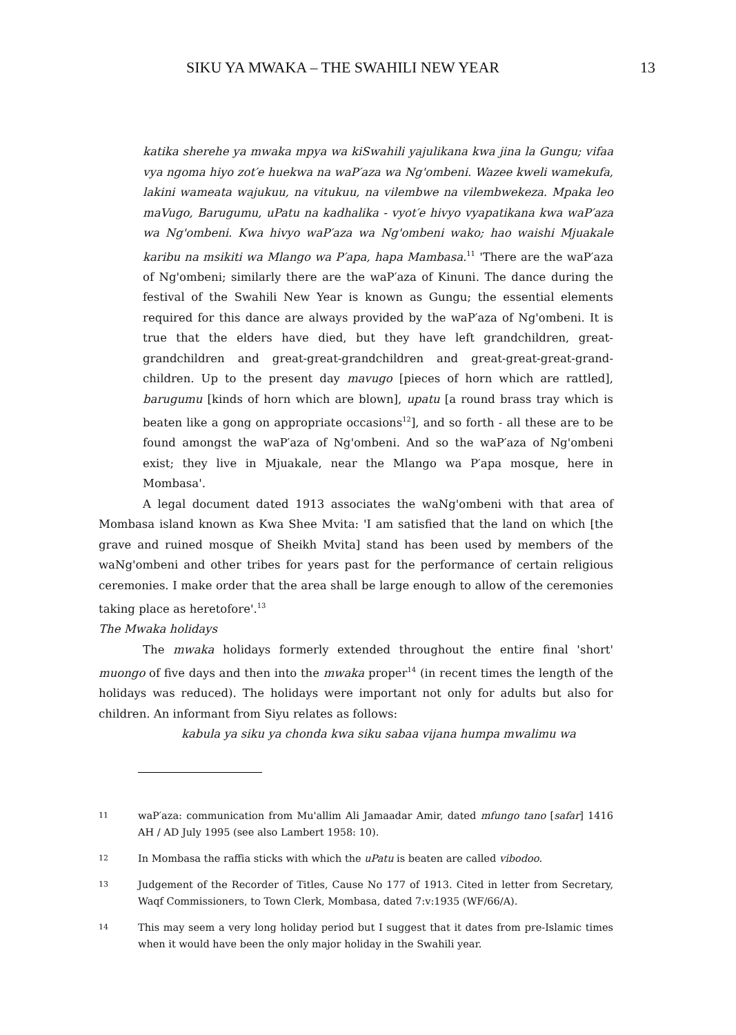SIKU YA MWAKA – THE SWAHILI NEW YEAR 13
katika sherehe ya mwaka mpya wa kiSwahili yajulikana kwa jina la Gungu; vifaa vya ngoma hiyo zot′e huekwa na waP′aza wa Ng'ombeni. Wazee kweli wamekufa, lakini wameata wajukuu, na vitukuu, na vilembwe na vilembwekeza. Mpaka leo maVugo, Barugumu, uPatu na kadhalika - vyot′e hivyo vyapatikana kwa waP′aza wa Ng'ombeni. Kwa hivyo waP′aza wa Ng'ombeni wako; hao waishi Mjuakale karibu na msikiti wa Mlango wa P′apa, hapa Mambasa.<sup>11</sup> 'There are the waP′aza of Ng'ombeni; similarly there are the waP′aza of Kinuni. The dance during the festival of the Swahili New Year is known as Gungu; the essential elements required for this dance are always provided by the waP′aza of Ng'ombeni. It is true that the elders have died, but they have left grandchildren, great-grandchildren and great-great-grandchildren and great-great-great-grand-children. Up to the present day mavugo [pieces of horn which are rattled], barugumu [kinds of horn which are blown], upatu [a round brass tray which is beaten like a gong on appropriate occasions<sup>12</sup>], and so forth - all these are to be found amongst the waP′aza of Ng'ombeni. And so the waP′aza of Ng'ombeni exist; they live in Mjuakale, near the Mlango wa P′apa mosque, here in Mombasa'.
A legal document dated 1913 associates the waNg'ombeni with that area of Mombasa island known as Kwa Shee Mvita: 'I am satisfied that the land on which [the grave and ruined mosque of Sheikh Mvita] stand has been used by members of the waNg'ombeni and other tribes for years past for the performance of certain religious ceremonies. I make order that the area shall be large enough to allow of the ceremonies taking place as heretofore'.<sup>13</sup>
The Mwaka holidays
The mwaka holidays formerly extended throughout the entire final 'short' muongo of five days and then into the mwaka proper<sup>14</sup> (in recent times the length of the holidays was reduced). The holidays were important not only for adults but also for children. An informant from Siyu relates as follows:
kabula ya siku ya chonda kwa siku sabaa vijana humpa mwalimu wa
11 waP′aza: communication from Mu'allim Ali Jamaadar Amir, dated mfungo tano [safar] 1416 AH / AD July 1995 (see also Lambert 1958: 10).
12 In Mombasa the raffia sticks with which the uPatu is beaten are called vibodoo.
13 Judgement of the Recorder of Titles, Cause No 177 of 1913. Cited in letter from Secretary, Waqf Commissioners, to Town Clerk, Mombasa, dated 7:v:1935 (WF/66/A).
14 This may seem a very long holiday period but I suggest that it dates from pre-Islamic times when it would have been the only major holiday in the Swahili year.